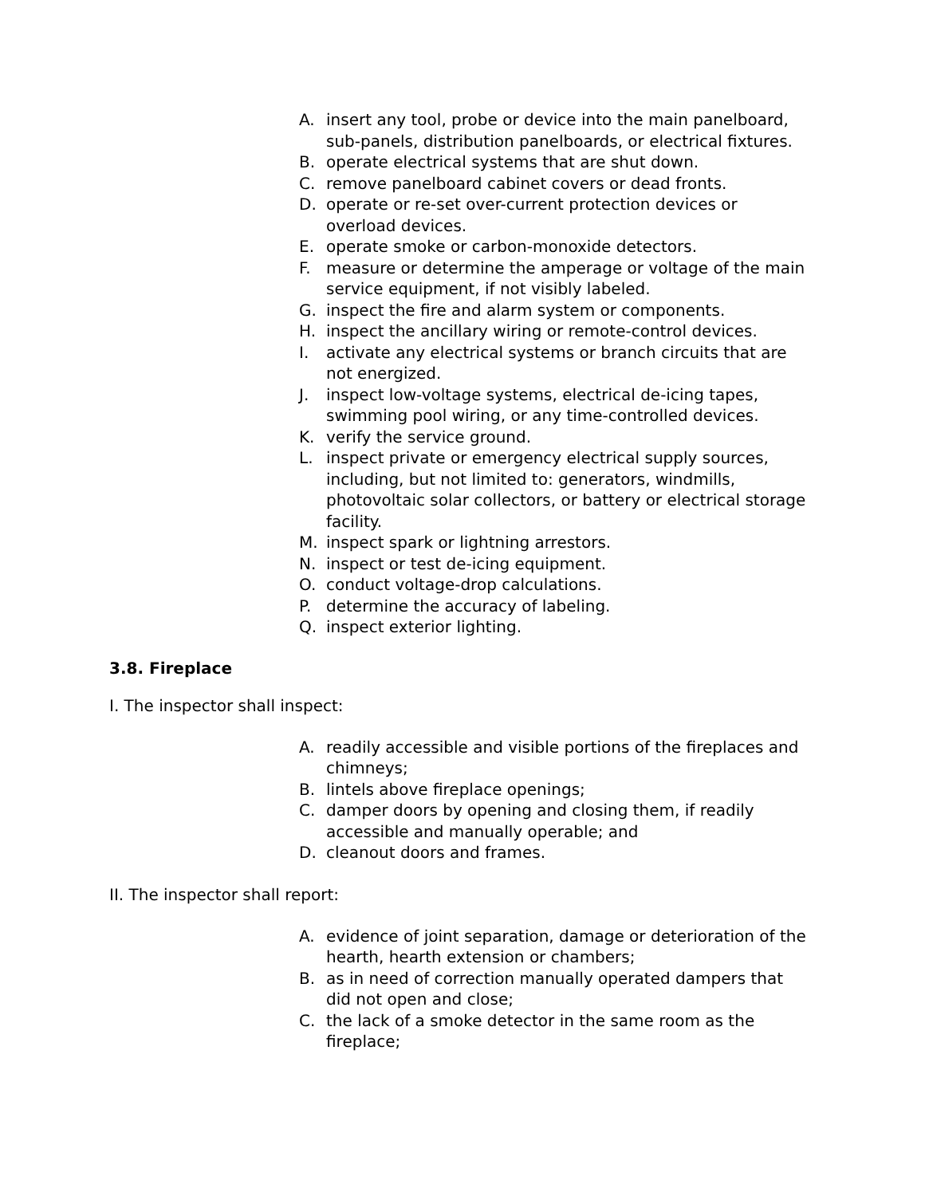A. insert any tool, probe or device into the main panelboard, sub-panels, distribution panelboards, or electrical fixtures.
B. operate electrical systems that are shut down.
C. remove panelboard cabinet covers or dead fronts.
D. operate or re-set over-current protection devices or overload devices.
E. operate smoke or carbon-monoxide detectors.
F. measure or determine the amperage or voltage of the main service equipment, if not visibly labeled.
G. inspect the fire and alarm system or components.
H. inspect the ancillary wiring or remote-control devices.
I. activate any electrical systems or branch circuits that are not energized.
J. inspect low-voltage systems, electrical de-icing tapes, swimming pool wiring, or any time-controlled devices.
K. verify the service ground.
L. inspect private or emergency electrical supply sources, including, but not limited to: generators, windmills, photovoltaic solar collectors, or battery or electrical storage facility.
M. inspect spark or lightning arrestors.
N. inspect or test de-icing equipment.
O. conduct voltage-drop calculations.
P. determine the accuracy of labeling.
Q. inspect exterior lighting.
3.8. Fireplace
I. The inspector shall inspect:
A. readily accessible and visible portions of the fireplaces and chimneys;
B. lintels above fireplace openings;
C. damper doors by opening and closing them, if readily accessible and manually operable; and
D. cleanout doors and frames.
II. The inspector shall report:
A. evidence of joint separation, damage or deterioration of the hearth, hearth extension or chambers;
B. as in need of correction manually operated dampers that did not open and close;
C. the lack of a smoke detector in the same room as the fireplace;